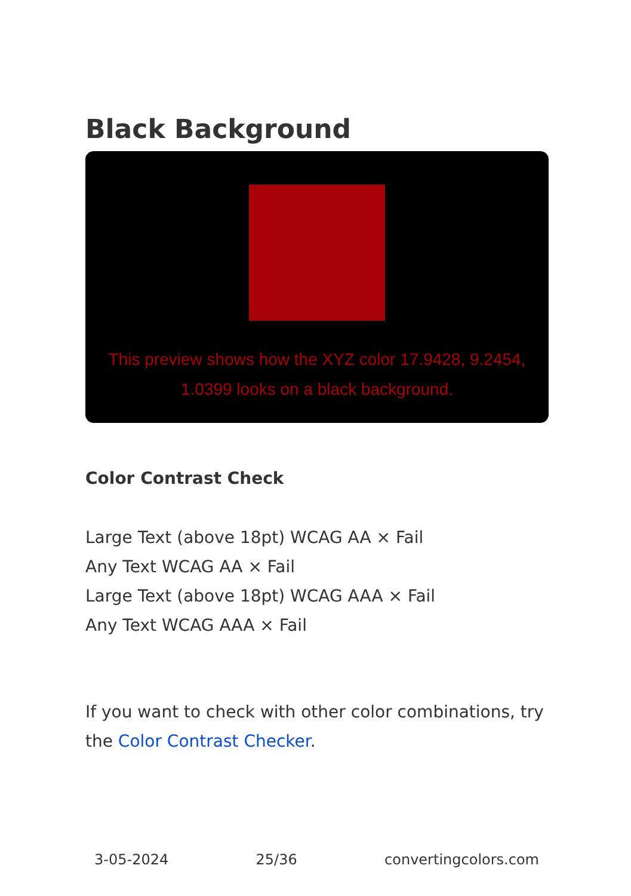Black Background
This preview shows how the XYZ color 17.9428, 9.2454, 1.0399 looks on a black background.
Color Contrast Check
Large Text (above 18pt) WCAG AA × Fail
Any Text WCAG AA × Fail
Large Text (above 18pt) WCAG AAA × Fail
Any Text WCAG AAA × Fail
If you want to check with other color combinations, try the Color Contrast Checker.
3-05-2024 25/36 convertingcolors.com